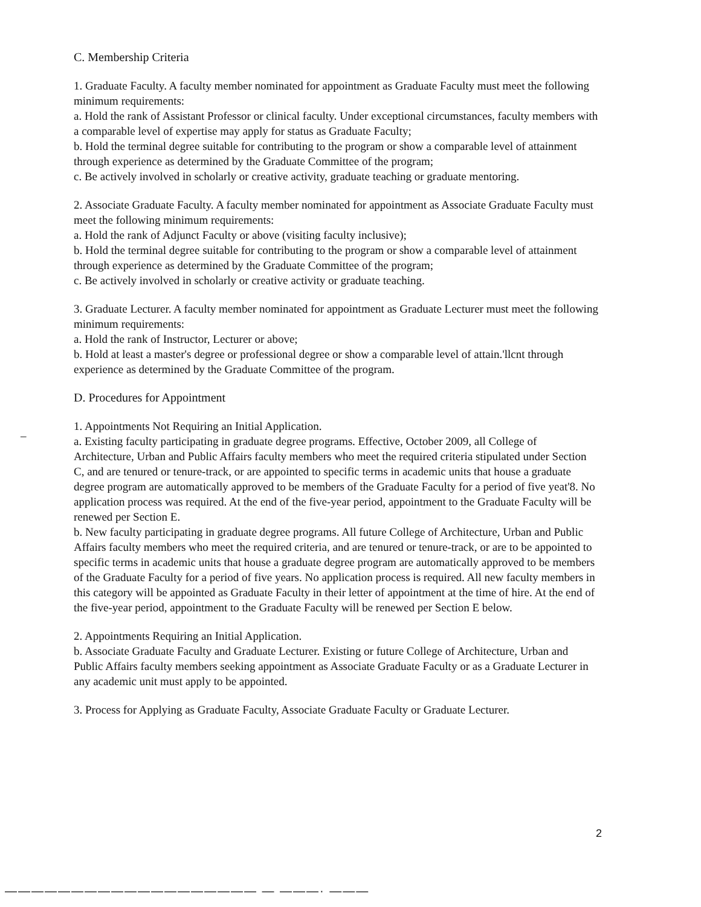C. Membership Criteria
1. Graduate Faculty. A faculty member nominated for appointment as Graduate Faculty must meet the following minimum requirements:
a. Hold the rank of Assistant Professor or clinical faculty. Under exceptional circumstances, faculty members with a comparable level of expertise may apply for status as Graduate Faculty;
b. Hold the terminal degree suitable for contributing to the program or show a comparable level of attainment through experience as determined by the Graduate Committee of the program;
c. Be actively involved in scholarly or creative activity, graduate teaching or graduate mentoring.
2. Associate Graduate Faculty. A faculty member nominated for appointment as Associate Graduate Faculty must meet the following minimum requirements:
a. Hold the rank of Adjunct Faculty or above (visiting faculty inclusive);
b. Hold the terminal degree suitable for contributing to the program or show a comparable level of attainment through experience as determined by the Graduate Committee of the program;
c. Be actively involved in scholarly or creative activity or graduate teaching.
3. Graduate Lecturer. A faculty member nominated for appointment as Graduate Lecturer must meet the following minimum requirements:
a. Hold the rank of Instructor, Lecturer or above;
b. Hold at least a master's degree or professional degree or show a comparable level of attain.'llcnt through experience as determined by the Graduate Committee of the program.
D. Procedures for Appointment
1. Appointments Not Requiring an Initial Application.
a. Existing faculty participating in graduate degree programs. Effective, October 2009, all College of Architecture, Urban and Public Affairs faculty members who meet the required criteria stipulated under Section C, and are tenured or tenure-track, or are appointed to specific terms in academic units that house a graduate degree program are automatically approved to be members of the Graduate Faculty for a period of five yeat'8. No application process was required. At the end of the five-year period, appointment to the Graduate Faculty will be renewed per Section E.
b. New faculty participating in graduate degree programs. All future College of Architecture, Urban and Public Affairs faculty members who meet the required criteria, and are tenured or tenure-track, or are to be appointed to specific terms in academic units that house a graduate degree program are automatically approved to be members of the Graduate Faculty for a period of five years. No application process is required. All new faculty members in this category will be appointed as Graduate Faculty in their letter of appointment at the time of hire. At the end of the five-year period, appointment to the Graduate Faculty will be renewed per Section E below.
2. Appointments Requiring an Initial Application.
b. Associate Graduate Faculty and Graduate Lecturer. Existing or future College of Architecture, Urban and Public Affairs faculty members seeking appointment as Associate Graduate Faculty or as a Graduate Lecturer in any academic unit must apply to be appointed.
3. Process for Applying as Graduate Faculty, Associate Graduate Faculty or Graduate Lecturer.
–
2
——————————————————— — ———· ———